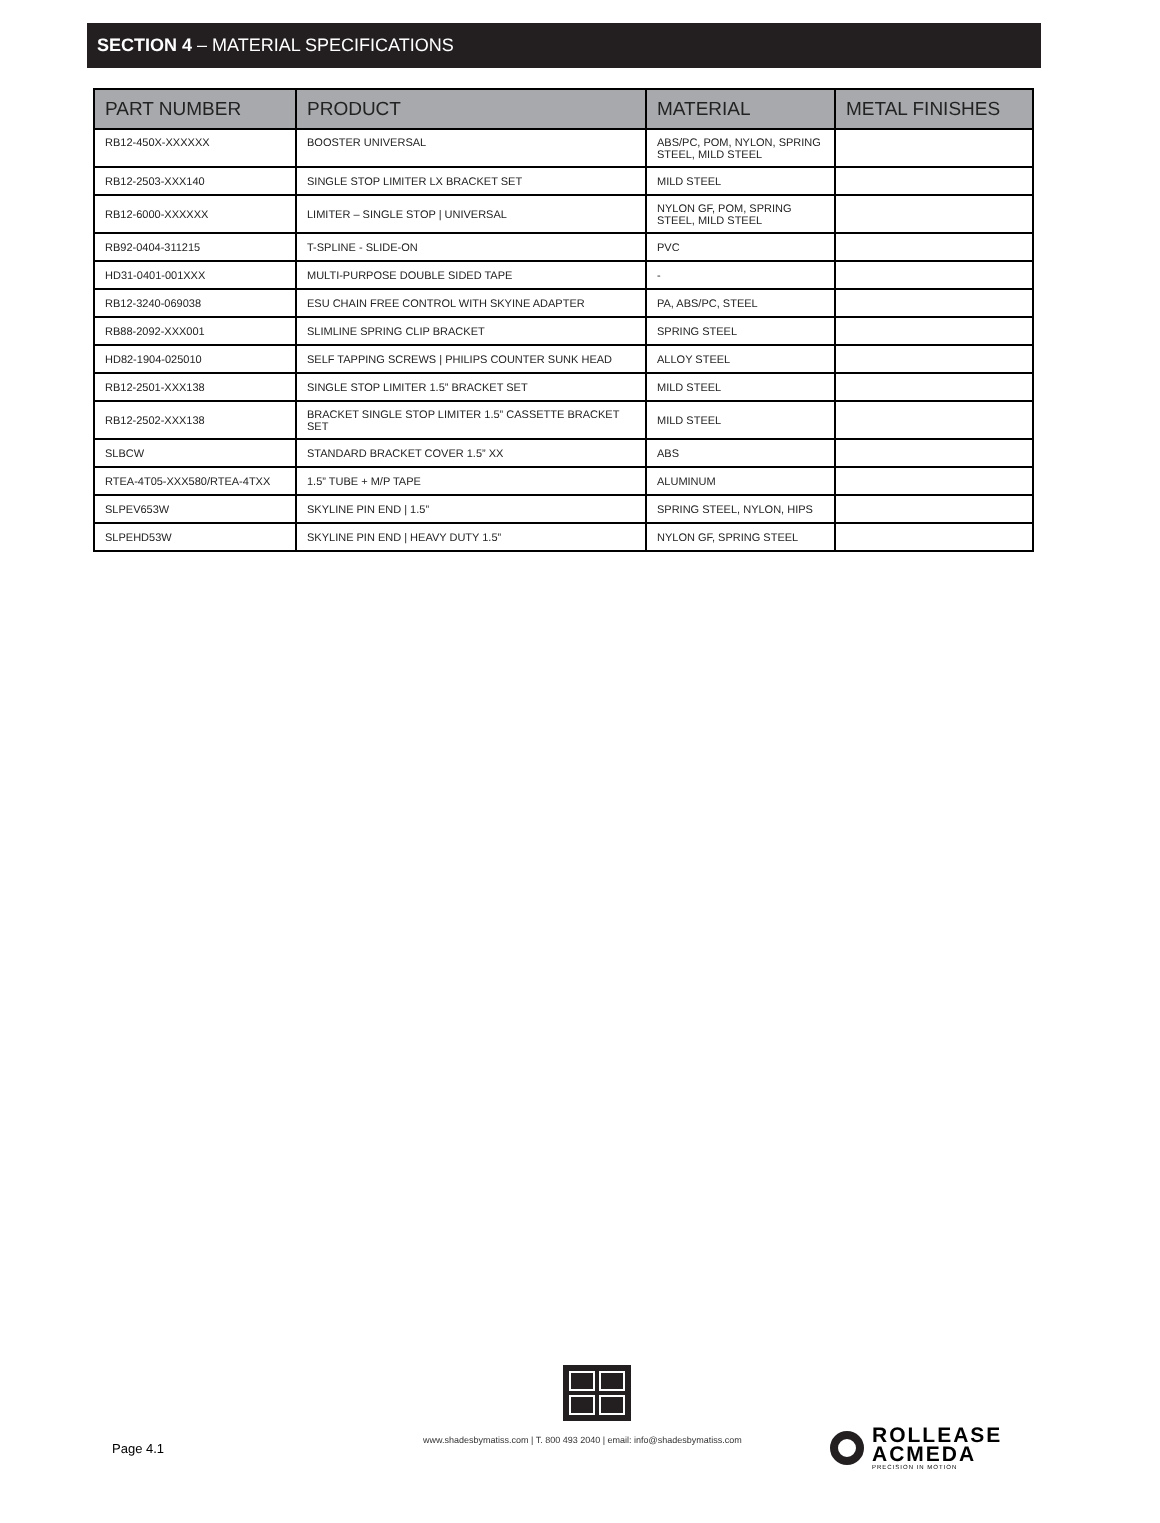SECTION 4 – MATERIAL SPECIFICATIONS
| PART NUMBER | PRODUCT | MATERIAL | METAL FINISHES |
| --- | --- | --- | --- |
| RB12-450X-XXXXXX | BOOSTER UNIVERSAL | ABS/PC, POM, NYLON, SPRING STEEL, MILD STEEL | |
| RB12-2503-XXX140 | SINGLE STOP LIMITER LX BRACKET SET | MILD STEEL | |
| RB12-6000-XXXXXX | LIMITER – SINGLE STOP / UNIVERSAL | NYLON GF, POM, SPRING STEEL, MILD STEEL | |
| RB92-0404-311215 | T-SPLINE - SLIDE-ON | PVC | |
| HD31-0401-001XXX | MULTI-PURPOSE DOUBLE SIDED TAPE | - | |
| RB12-3240-069038 | ESU CHAIN FREE CONTROL WITH SKYINE ADAPTER | PA, ABS/PC, STEEL | |
| RB88-2092-XXX001 | SLIMLINE SPRING CLIP BRACKET | SPRING STEEL | |
| HD82-1904-025010 | SELF TAPPING SCREWS / PHILIPS COUNTER SUNK HEAD | ALLOY STEEL | |
| RB12-2501-XXX138 | SINGLE STOP LIMITER 1.5” BRACKET SET | MILD STEEL | |
| RB12-2502-XXX138 | BRACKET SINGLE STOP LIMITER 1.5” CASSETTE BRACKET SET | MILD STEEL | |
| SLBCW | STANDARD BRACKET COVER 1.5” XX | ABS | |
| RTEA-4T05-XXX580/RTEA-4TXX | 1.5” TUBE + M/P TAPE | ALUMINUM | |
| SLPEV653W | SKYLINE PIN END / 1.5” | SPRING STEEL, NYLON, HIPS | |
| SLPEHD53W | SKYLINE PIN END / HEAVY DUTY 1.5” | NYLON GF, SPRING STEEL | |
Page 4.1
www.shadesbymatiss.com | T. 800 493 2040 | email: info@shadesbymatiss.com
ROLLEASE
ACMEDA
PRECISION IN MOTION